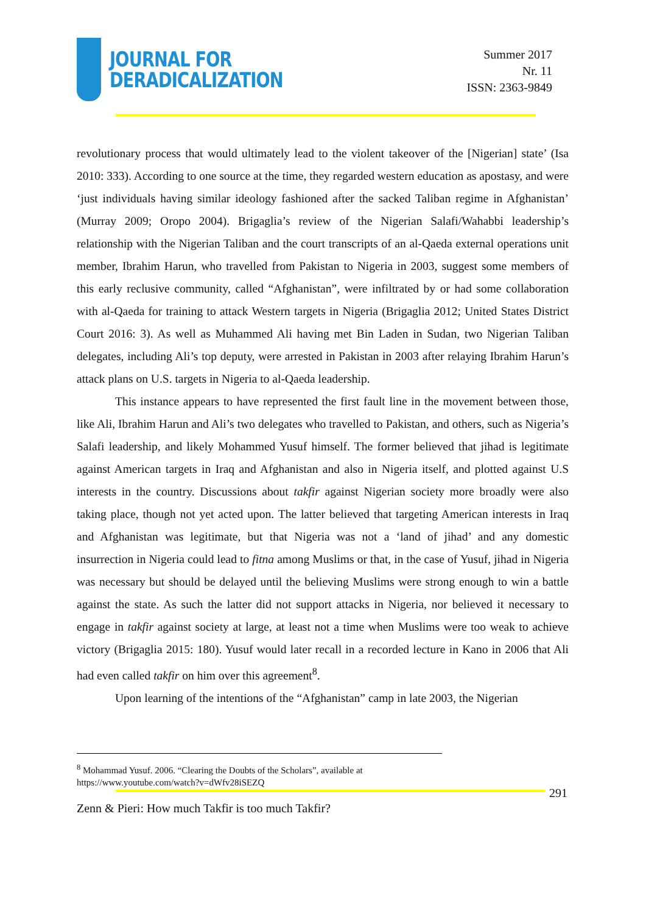JOURNAL FOR
DERADICALIZATION
Summer 2017
Nr. 11
ISSN: 2363-9849
revolutionary process that would ultimately lead to the violent takeover of the [Nigerian] state’ (Isa 2010: 333). According to one source at the time, they regarded western education as apostasy, and were ‘just individuals having similar ideology fashioned after the sacked Taliban regime in Afghanistan’ (Murray 2009; Oropo 2004). Brigaglia’s review of the Nigerian Salafi/Wahabbi leadership’s relationship with the Nigerian Taliban and the court transcripts of an al-Qaeda external operations unit member, Ibrahim Harun, who travelled from Pakistan to Nigeria in 2003, suggest some members of this early reclusive community, called “Afghanistan”, were infiltrated by or had some collaboration with al-Qaeda for training to attack Western targets in Nigeria (Brigaglia 2012; United States District Court 2016: 3). As well as Muhammed Ali having met Bin Laden in Sudan, two Nigerian Taliban delegates, including Ali’s top deputy, were arrested in Pakistan in 2003 after relaying Ibrahim Harun’s attack plans on U.S. targets in Nigeria to al-Qaeda leadership.
This instance appears to have represented the first fault line in the movement between those, like Ali, Ibrahim Harun and Ali’s two delegates who travelled to Pakistan, and others, such as Nigeria’s Salafi leadership, and likely Mohammed Yusuf himself. The former believed that jihad is legitimate against American targets in Iraq and Afghanistan and also in Nigeria itself, and plotted against U.S interests in the country. Discussions about takfir against Nigerian society more broadly were also taking place, though not yet acted upon. The latter believed that targeting American interests in Iraq and Afghanistan was legitimate, but that Nigeria was not a ‘land of jihad’ and any domestic insurrection in Nigeria could lead to fitna among Muslims or that, in the case of Yusuf, jihad in Nigeria was necessary but should be delayed until the believing Muslims were strong enough to win a battle against the state. As such the latter did not support attacks in Nigeria, nor believed it necessary to engage in takfir against society at large, at least not a time when Muslims were too weak to achieve victory (Brigaglia 2015: 180). Yusuf would later recall in a recorded lecture in Kano in 2006 that Ali had even called takfir on him over this agreement<sup>8</sup>.
Upon learning of the intentions of the “Afghanistan” camp in late 2003, the Nigerian
<sup>8</sup> Mohammad Yusuf. 2006. “Clearing the Doubts of the Scholars”, available at https://www.youtube.com/watch?v=dWfv28iSEZQ
291
Zenn & Pieri: How much Takfir is too much Takfir?